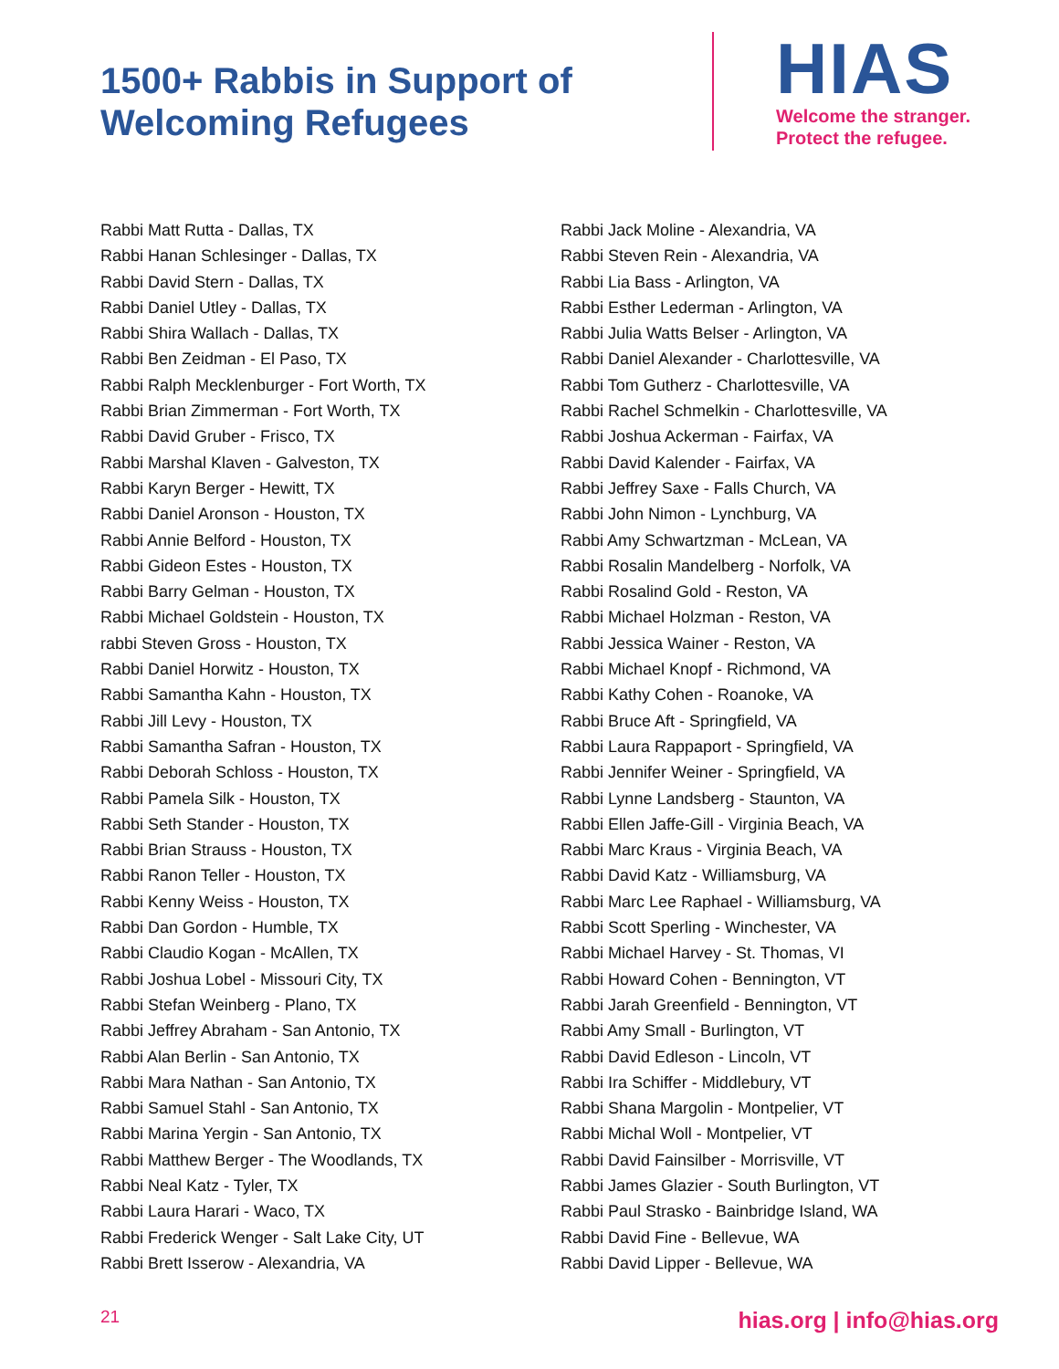1500+ Rabbis in Support of Welcoming Refugees
HIAS
Welcome the stranger.
Protect the refugee.
Rabbi Matt Rutta - Dallas, TX
Rabbi Hanan Schlesinger - Dallas, TX
Rabbi David Stern - Dallas, TX
Rabbi Daniel Utley - Dallas, TX
Rabbi Shira Wallach - Dallas, TX
Rabbi Ben Zeidman - El Paso, TX
Rabbi Ralph Mecklenburger - Fort Worth, TX
Rabbi Brian Zimmerman - Fort Worth, TX
Rabbi David Gruber - Frisco, TX
Rabbi Marshal Klaven - Galveston, TX
Rabbi Karyn Berger - Hewitt, TX
Rabbi Daniel Aronson - Houston, TX
Rabbi Annie Belford - Houston, TX
Rabbi Gideon Estes - Houston, TX
Rabbi Barry Gelman - Houston, TX
Rabbi Michael Goldstein - Houston, TX
rabbi Steven Gross - Houston, TX
Rabbi Daniel Horwitz - Houston, TX
Rabbi Samantha Kahn - Houston, TX
Rabbi Jill Levy - Houston, TX
Rabbi Samantha Safran - Houston, TX
Rabbi Deborah Schloss - Houston, TX
Rabbi Pamela Silk - Houston, TX
Rabbi Seth Stander - Houston, TX
Rabbi Brian Strauss - Houston, TX
Rabbi Ranon Teller - Houston, TX
Rabbi Kenny Weiss - Houston, TX
Rabbi Dan Gordon - Humble, TX
Rabbi Claudio Kogan - McAllen, TX
Rabbi Joshua Lobel - Missouri City, TX
Rabbi Stefan Weinberg - Plano, TX
Rabbi Jeffrey Abraham - San Antonio, TX
Rabbi Alan Berlin - San Antonio, TX
Rabbi Mara Nathan - San Antonio, TX
Rabbi Samuel Stahl - San Antonio, TX
Rabbi Marina Yergin - San Antonio, TX
Rabbi Matthew Berger - The Woodlands, TX
Rabbi Neal Katz - Tyler, TX
Rabbi Laura Harari - Waco, TX
Rabbi Frederick Wenger - Salt Lake City, UT
Rabbi Brett Isserow - Alexandria, VA
Rabbi Jack Moline - Alexandria, VA
Rabbi Steven Rein - Alexandria, VA
Rabbi Lia Bass - Arlington, VA
Rabbi Esther Lederman - Arlington, VA
Rabbi Julia Watts Belser - Arlington, VA
Rabbi Daniel Alexander - Charlottesville, VA
Rabbi Tom Gutherz - Charlottesville, VA
Rabbi Rachel Schmelkin - Charlottesville, VA
Rabbi Joshua Ackerman - Fairfax, VA
Rabbi David Kalender - Fairfax, VA
Rabbi Jeffrey Saxe - Falls Church, VA
Rabbi John Nimon - Lynchburg, VA
Rabbi Amy Schwartzman - McLean, VA
Rabbi Rosalin Mandelberg - Norfolk, VA
Rabbi Rosalind Gold - Reston, VA
Rabbi Michael Holzman - Reston, VA
Rabbi Jessica Wainer - Reston, VA
Rabbi Michael Knopf - Richmond, VA
Rabbi Kathy Cohen - Roanoke, VA
Rabbi Bruce Aft - Springfield, VA
Rabbi Laura Rappaport - Springfield, VA
Rabbi Jennifer Weiner - Springfield, VA
Rabbi Lynne Landsberg - Staunton, VA
Rabbi Ellen Jaffe-Gill - Virginia Beach, VA
Rabbi Marc Kraus - Virginia Beach, VA
Rabbi David Katz - Williamsburg, VA
Rabbi Marc Lee Raphael - Williamsburg, VA
Rabbi Scott Sperling - Winchester, VA
Rabbi Michael Harvey - St. Thomas, VI
Rabbi Howard Cohen - Bennington, VT
Rabbi Jarah Greenfield - Bennington, VT
Rabbi Amy Small - Burlington, VT
Rabbi David Edleson - Lincoln, VT
Rabbi Ira Schiffer - Middlebury, VT
Rabbi Shana Margolin - Montpelier, VT
Rabbi Michal Woll - Montpelier, VT
Rabbi David Fainsilber - Morrisville, VT
Rabbi James Glazier - South Burlington, VT
Rabbi Paul Strasko - Bainbridge Island, WA
Rabbi David Fine - Bellevue, WA
Rabbi David Lipper - Bellevue, WA
21 hias.org | info@hias.org